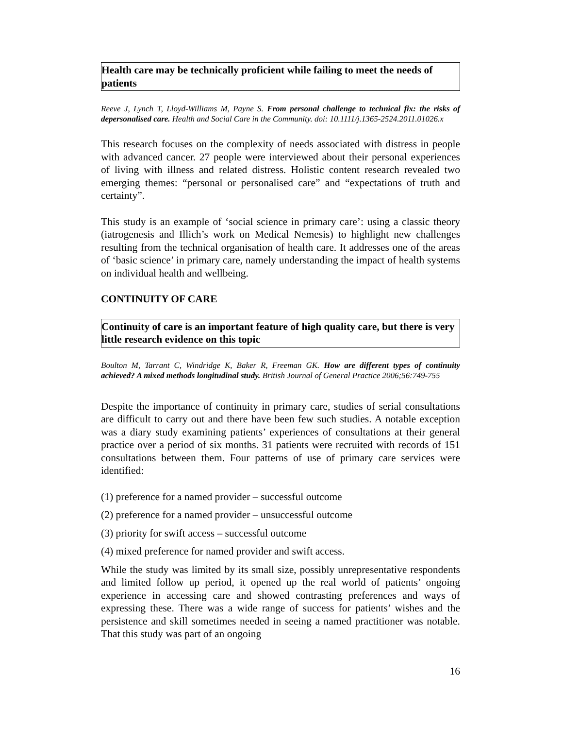Health care may be technically proficient while failing to meet the needs of patients
Reeve J, Lynch T, Lloyd-Williams M, Payne S. From personal challenge to technical fix: the risks of depersonalised care. Health and Social Care in the Community. doi: 10.1111/j.1365-2524.2011.01026.x
This research focuses on the complexity of needs associated with distress in people with advanced cancer. 27 people were interviewed about their personal experiences of living with illness and related distress. Holistic content research revealed two emerging themes: “personal or personalised care” and “expectations of truth and certainty”.
This study is an example of ‘social science in primary care’: using a classic theory (iatrogenesis and Illich’s work on Medical Nemesis) to highlight new challenges resulting from the technical organisation of health care. It addresses one of the areas of ‘basic science’ in primary care, namely understanding the impact of health systems on individual health and wellbeing.
CONTINUITY OF CARE
Continuity of care is an important feature of high quality care, but there is very little research evidence on this topic
Boulton M, Tarrant C, Windridge K, Baker R, Freeman GK. How are different types of continuity achieved? A mixed methods longitudinal study. British Journal of General Practice 2006;56:749-755
Despite the importance of continuity in primary care, studies of serial consultations are difficult to carry out and there have been few such studies. A notable exception was a diary study examining patients’ experiences of consultations at their general practice over a period of six months. 31 patients were recruited with records of 151 consultations between them. Four patterns of use of primary care services were identified:
(1) preference for a named provider – successful outcome
(2) preference for a named provider – unsuccessful outcome
(3) priority for swift access – successful outcome
(4) mixed preference for named provider and swift access.
While the study was limited by its small size, possibly unrepresentative respondents and limited follow up period, it opened up the real world of patients’ ongoing experience in accessing care and showed contrasting preferences and ways of expressing these. There was a wide range of success for patients’ wishes and the persistence and skill sometimes needed in seeing a named practitioner was notable. That this study was part of an ongoing
16